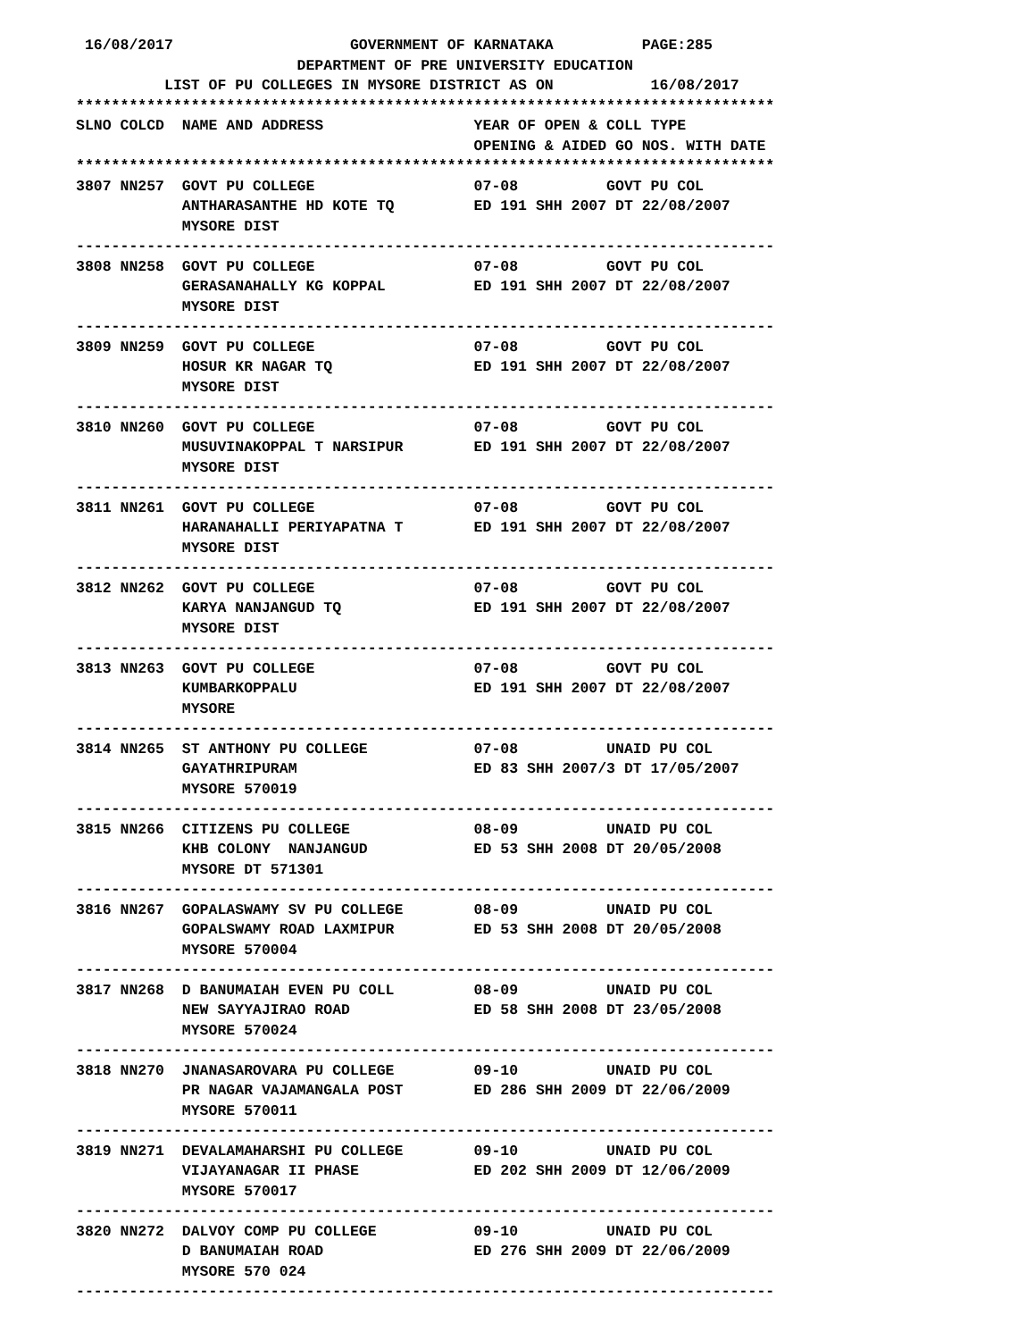16/08/2017                    GOVERNMENT OF KARNATAKA          PAGE:285
                         DEPARTMENT OF PRE UNIVERSITY EDUCATION
          LIST OF PU COLLEGES IN MYSORE DISTRICT AS ON           16/08/2017
*******************************************************************************
SLNO COLCD  NAME AND ADDRESS                 YEAR OF OPEN & COLL TYPE
                                             OPENING & AIDED GO NOS. WITH DATE
*******************************************************************************
3807 NN257  GOVT PU COLLEGE                  07-08          GOVT PU COL
            ANTHARASANTHE HD KOTE TQ         ED 191 SHH 2007 DT 22/08/2007
            MYSORE DIST
-------------------------------------------------------------------------------
3808 NN258  GOVT PU COLLEGE                  07-08          GOVT PU COL
            GERASANAHALLY KG KOPPAL          ED 191 SHH 2007 DT 22/08/2007
            MYSORE DIST
-------------------------------------------------------------------------------
3809 NN259  GOVT PU COLLEGE                  07-08          GOVT PU COL
            HOSUR KR NAGAR TQ                ED 191 SHH 2007 DT 22/08/2007
            MYSORE DIST
-------------------------------------------------------------------------------
3810 NN260  GOVT PU COLLEGE                  07-08          GOVT PU COL
            MUSUVINAKOPPAL T NARSIPUR        ED 191 SHH 2007 DT 22/08/2007
            MYSORE DIST
-------------------------------------------------------------------------------
3811 NN261  GOVT PU COLLEGE                  07-08          GOVT PU COL
            HARANAHALLI PERIYAPATNA T        ED 191 SHH 2007 DT 22/08/2007
            MYSORE DIST
-------------------------------------------------------------------------------
3812 NN262  GOVT PU COLLEGE                  07-08          GOVT PU COL
            KARYA NANJANGUD TQ               ED 191 SHH 2007 DT 22/08/2007
            MYSORE DIST
-------------------------------------------------------------------------------
3813 NN263  GOVT PU COLLEGE                  07-08          GOVT PU COL
            KUMBARKOPPALU                    ED 191 SHH 2007 DT 22/08/2007
            MYSORE
-------------------------------------------------------------------------------
3814 NN265  ST ANTHONY PU COLLEGE            07-08          UNAID PU COL
            GAYATHRIPURAM                    ED 83 SHH 2007/3 DT 17/05/2007
            MYSORE 570019
-------------------------------------------------------------------------------
3815 NN266  CITIZENS PU COLLEGE              08-09          UNAID PU COL
            KHB COLONY  NANJANGUD            ED 53 SHH 2008 DT 20/05/2008
            MYSORE DT 571301
-------------------------------------------------------------------------------
3816 NN267  GOPALASWAMY SV PU COLLEGE        08-09          UNAID PU COL
            GOPALSWAMY ROAD LAXMIPUR         ED 53 SHH 2008 DT 20/05/2008
            MYSORE 570004
-------------------------------------------------------------------------------
3817 NN268  D BANUMAIAH EVEN PU COLL         08-09          UNAID PU COL
            NEW SAYYAJIRAO ROAD              ED 58 SHH 2008 DT 23/05/2008
            MYSORE 570024
-------------------------------------------------------------------------------
3818 NN270  JNANASAROVARA PU COLLEGE         09-10          UNAID PU COL
            PR NAGAR VAJAMANGALA POST        ED 286 SHH 2009 DT 22/06/2009
            MYSORE 570011
-------------------------------------------------------------------------------
3819 NN271  DEVALAMAHARSHI PU COLLEGE        09-10          UNAID PU COL
            VIJAYANAGAR II PHASE             ED 202 SHH 2009 DT 12/06/2009
            MYSORE 570017
-------------------------------------------------------------------------------
3820 NN272  DALVOY COMP PU COLLEGE           09-10          UNAID PU COL
            D BANUMAIAH ROAD                 ED 276 SHH 2009 DT 22/06/2009
            MYSORE 570 024
-------------------------------------------------------------------------------